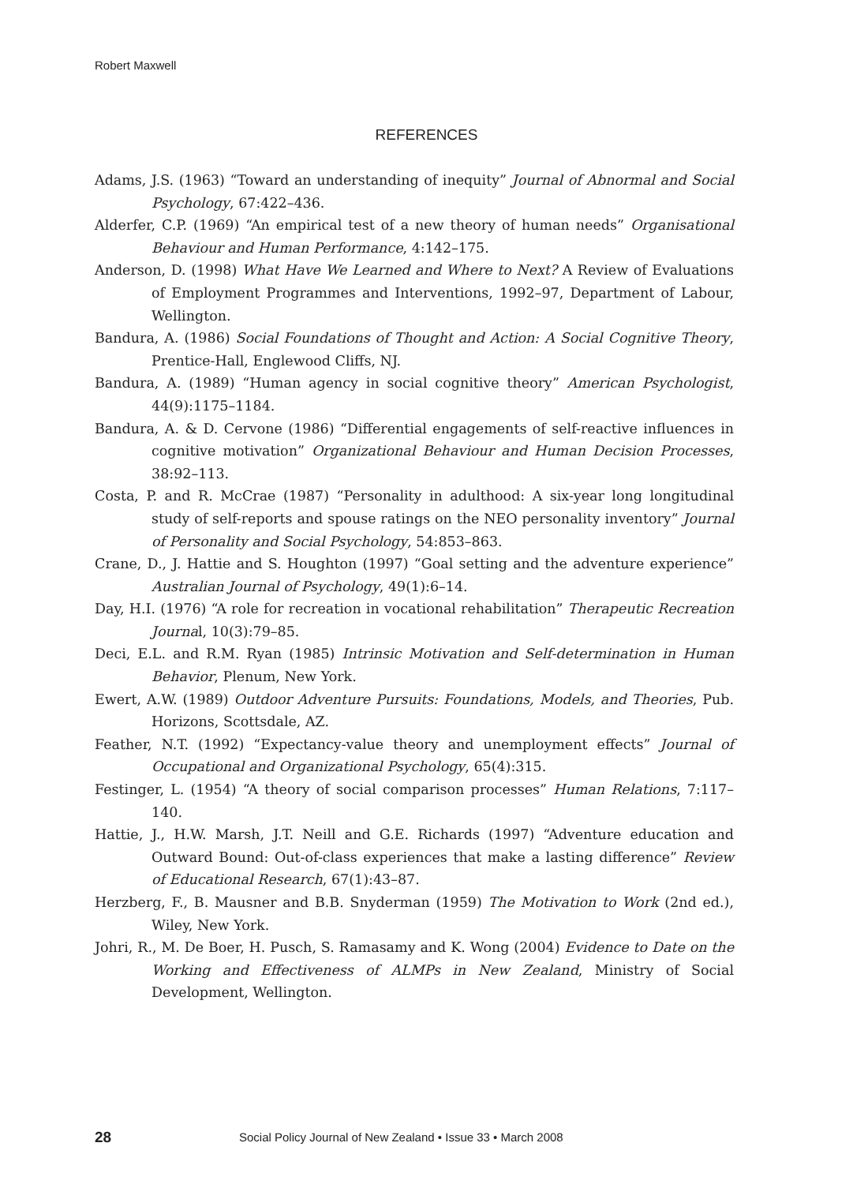Robert Maxwell
REFERENCES
Adams, J.S. (1963) “Toward an understanding of inequity” Journal of Abnormal and Social Psychology, 67:422–436.
Alderfer, C.P. (1969) “An empirical test of a new theory of human needs” Organisational Behaviour and Human Performance, 4:142–175.
Anderson, D. (1998) What Have We Learned and Where to Next? A Review of Evaluations of Employment Programmes and Interventions, 1992–97, Department of Labour, Wellington.
Bandura, A. (1986) Social Foundations of Thought and Action: A Social Cognitive Theory, Prentice-Hall, Englewood Cliffs, NJ.
Bandura, A. (1989) “Human agency in social cognitive theory” American Psychologist, 44(9):1175–1184.
Bandura, A. & D. Cervone (1986) “Differential engagements of self-reactive influences in cognitive motivation” Organizational Behaviour and Human Decision Processes, 38:92–113.
Costa, P. and R. McCrae (1987) “Personality in adulthood: A six-year long longitudinal study of self-reports and spouse ratings on the NEO personality inventory” Journal of Personality and Social Psychology, 54:853–863.
Crane, D., J. Hattie and S. Houghton (1997) “Goal setting and the adventure experience” Australian Journal of Psychology, 49(1):6–14.
Day, H.I. (1976) “A role for recreation in vocational rehabilitation” Therapeutic Recreation Journal, 10(3):79–85.
Deci, E.L. and R.M. Ryan (1985) Intrinsic Motivation and Self-determination in Human Behavior, Plenum, New York.
Ewert, A.W. (1989) Outdoor Adventure Pursuits: Foundations, Models, and Theories, Pub. Horizons, Scottsdale, AZ.
Feather, N.T. (1992) “Expectancy-value theory and unemployment effects” Journal of Occupational and Organizational Psychology, 65(4):315.
Festinger, L. (1954) “A theory of social comparison processes” Human Relations, 7:117–140.
Hattie, J., H.W. Marsh, J.T. Neill and G.E. Richards (1997) “Adventure education and Outward Bound: Out-of-class experiences that make a lasting difference” Review of Educational Research, 67(1):43–87.
Herzberg, F., B. Mausner and B.B. Snyderman (1959) The Motivation to Work (2nd ed.), Wiley, New York.
Johri, R., M. De Boer, H. Pusch, S. Ramasamy and K. Wong (2004) Evidence to Date on the Working and Effectiveness of ALMPs in New Zealand, Ministry of Social Development, Wellington.
28 Social Policy Journal of New Zealand • Issue 33 • March 2008